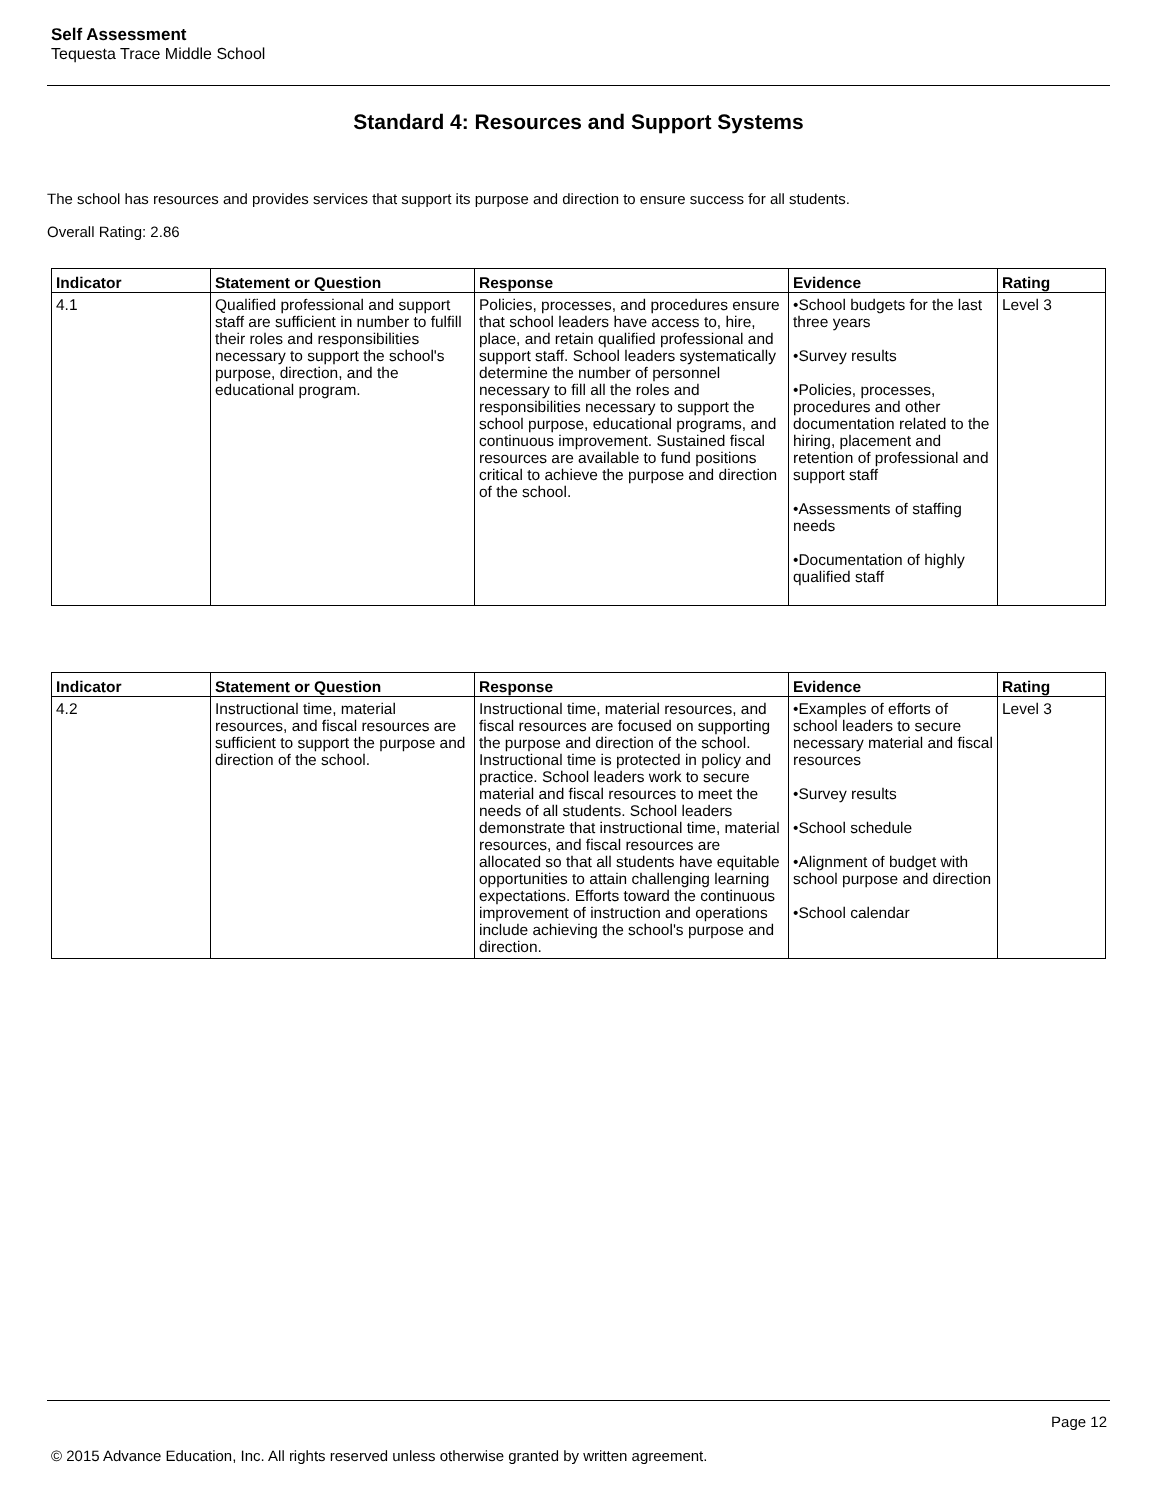Self Assessment
Tequesta Trace Middle School
Standard 4: Resources and Support Systems
The school has resources and provides services that support its purpose and direction to ensure success for all students.
Overall Rating: 2.86
| Indicator | Statement or Question | Response | Evidence | Rating |
| --- | --- | --- | --- | --- |
| 4.1 | Qualified professional and support staff are sufficient in number to fulfill their roles and responsibilities necessary to support the school's purpose, direction, and the educational program. | Policies, processes, and procedures ensure that school leaders have access to, hire, place, and retain qualified professional and support staff. School leaders systematically determine the number of personnel necessary to fill all the roles and responsibilities necessary to support the school purpose, educational programs, and continuous improvement. Sustained fiscal resources are available to fund positions critical to achieve the purpose and direction of the school. | •School budgets for the last three years •Survey results •Policies, processes, procedures and other documentation related to the hiring, placement and retention of professional and support staff •Assessments of staffing needs •Documentation of highly qualified staff | Level 3 |
| Indicator | Statement or Question | Response | Evidence | Rating |
| --- | --- | --- | --- | --- |
| 4.2 | Instructional time, material resources, and fiscal resources are sufficient to support the purpose and direction of the school. | Instructional time, material resources, and fiscal resources are focused on supporting the purpose and direction of the school. Instructional time is protected in policy and practice. School leaders work to secure material and fiscal resources to meet the needs of all students. School leaders demonstrate that instructional time, material resources, and fiscal resources are allocated so that all students have equitable opportunities to attain challenging learning expectations. Efforts toward the continuous improvement of instruction and operations include achieving the school's purpose and direction. | •Examples of efforts of school leaders to secure necessary material and fiscal resources •Survey results •School schedule •Alignment of budget with school purpose and direction •School calendar | Level 3 |
Page 12
© 2015 Advance Education, Inc. All rights reserved unless otherwise granted by written agreement.